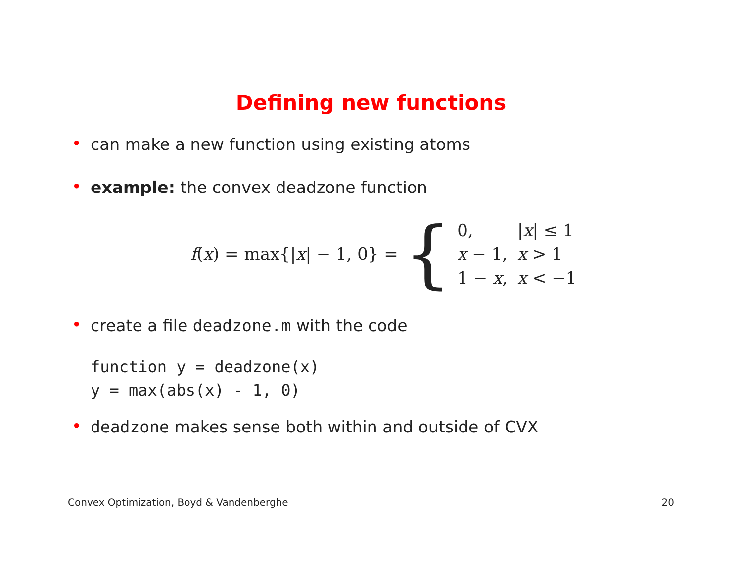Defining new functions
• can make a new function using existing atoms
• example: the convex deadzone function
f(x) = max{|x| − 1, 0} = {
| 0, | / x / ≤ 1 |
| x − 1, | x > 1 |
| 1 − x , | x < −1 |
• create a file deadzone.m with the code
function y = deadzone(x)
y = max(abs(x) - 1, 0)
• deadzone makes sense both within and outside of CVX
Convex Optimization, Boyd & Vandenberghe 20